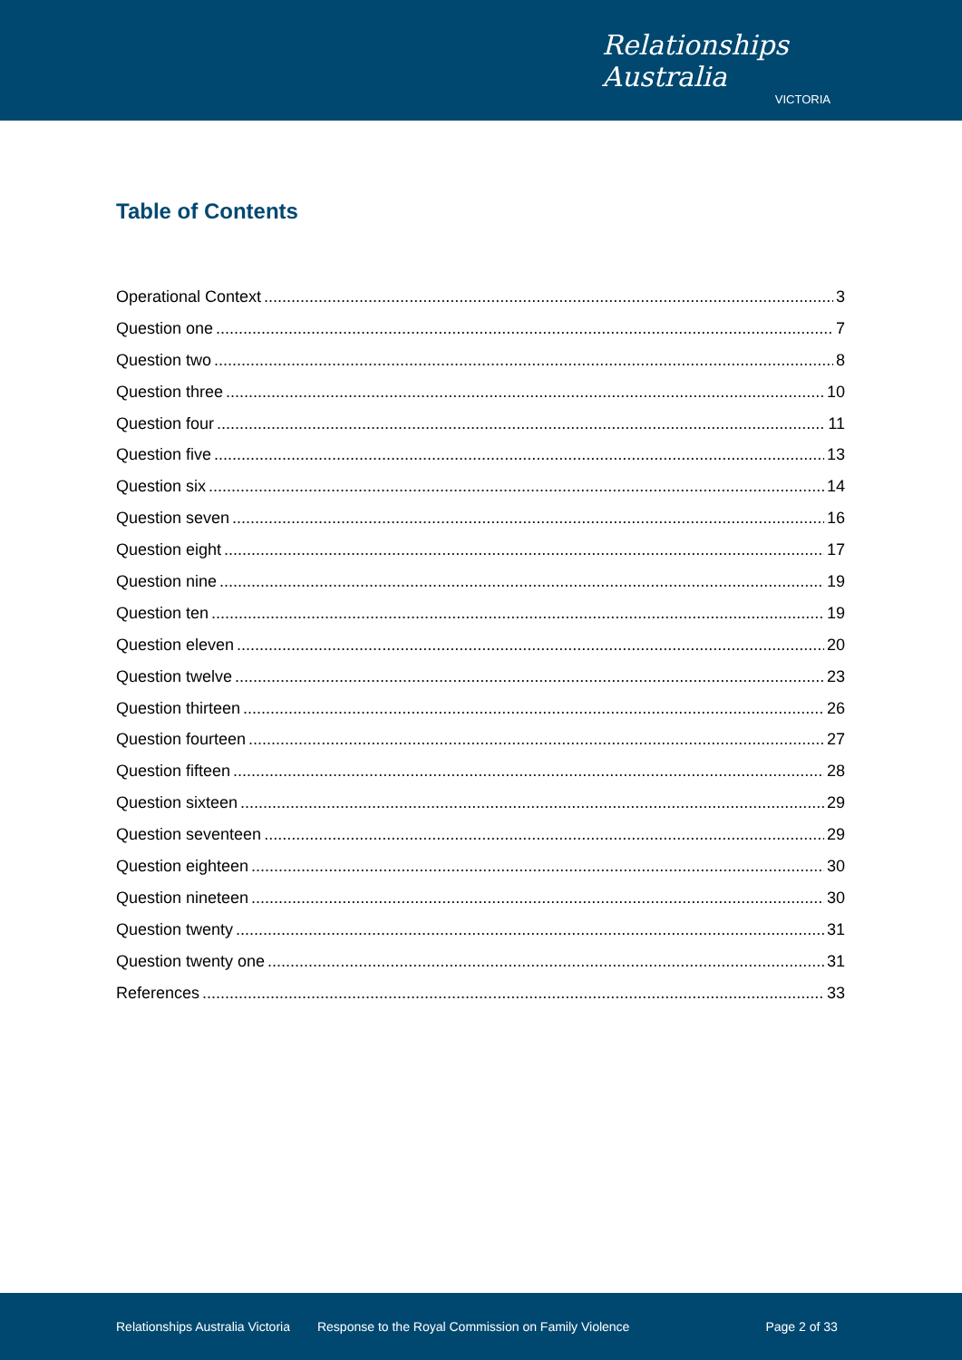Relationships Australia
VICTORIA
Table of Contents
Operational Context 3
Question one 7
Question two 8
Question three 10
Question four 11
Question five 13
Question six 14
Question seven 16
Question eight 17
Question nine 19
Question ten 19
Question eleven 20
Question twelve 23
Question thirteen 26
Question fourteen 27
Question fifteen 28
Question sixteen 29
Question seventeen 29
Question eighteen 30
Question nineteen 30
Question twenty 31
Question twenty one 31
References 33
Relationships Australia Victoria Response to the Royal Commission on Family Violence Page 2 of 33